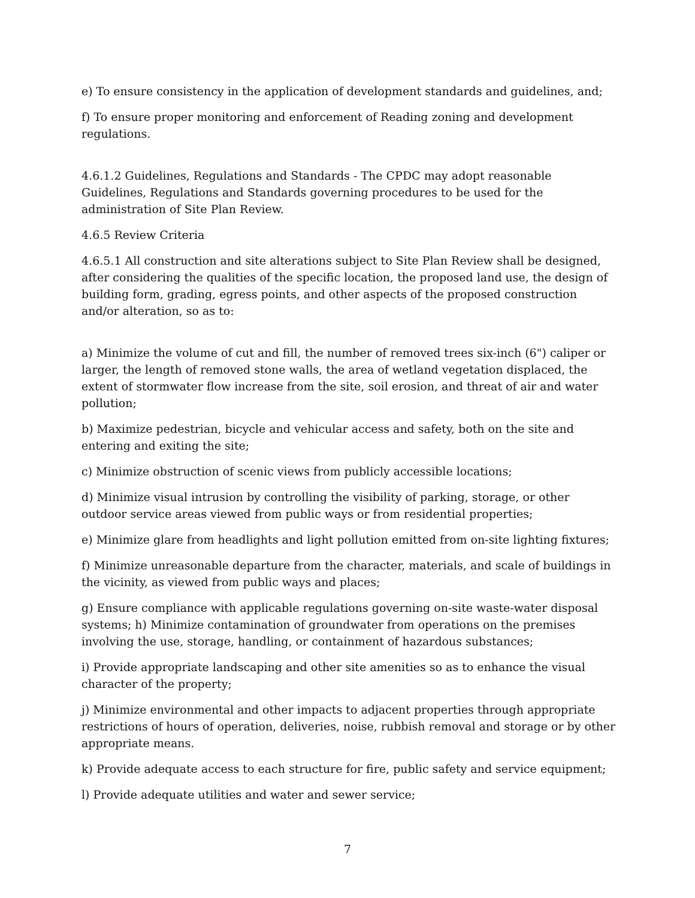e) To ensure consistency in the application of development standards and guidelines, and;
f) To ensure proper monitoring and enforcement of Reading zoning and development regulations.
4.6.1.2 Guidelines, Regulations and Standards - The CPDC may adopt reasonable Guidelines, Regulations and Standards governing procedures to be used for the administration of Site Plan Review.
4.6.5 Review Criteria
4.6.5.1 All construction and site alterations subject to Site Plan Review shall be designed, after considering the qualities of the specific location, the proposed land use, the design of building form, grading, egress points, and other aspects of the proposed construction and/or alteration, so as to:
a) Minimize the volume of cut and fill, the number of removed trees six-inch (6") caliper or larger, the length of removed stone walls, the area of wetland vegetation displaced, the extent of stormwater flow increase from the site, soil erosion, and threat of air and water pollution;
b) Maximize pedestrian, bicycle and vehicular access and safety, both on the site and entering and exiting the site;
c) Minimize obstruction of scenic views from publicly accessible locations;
d) Minimize visual intrusion by controlling the visibility of parking, storage, or other outdoor service areas viewed from public ways or from residential properties;
e) Minimize glare from headlights and light pollution emitted from on-site lighting fixtures;
f) Minimize unreasonable departure from the character, materials, and scale of buildings in the vicinity, as viewed from public ways and places;
g) Ensure compliance with applicable regulations governing on-site waste-water disposal systems; h) Minimize contamination of groundwater from operations on the premises involving the use, storage, handling, or containment of hazardous substances;
i) Provide appropriate landscaping and other site amenities so as to enhance the visual character of the property;
j) Minimize environmental and other impacts to adjacent properties through appropriate restrictions of hours of operation, deliveries, noise, rubbish removal and storage or by other appropriate means.
k) Provide adequate access to each structure for fire, public safety and service equipment;
l) Provide adequate utilities and water and sewer service;
7